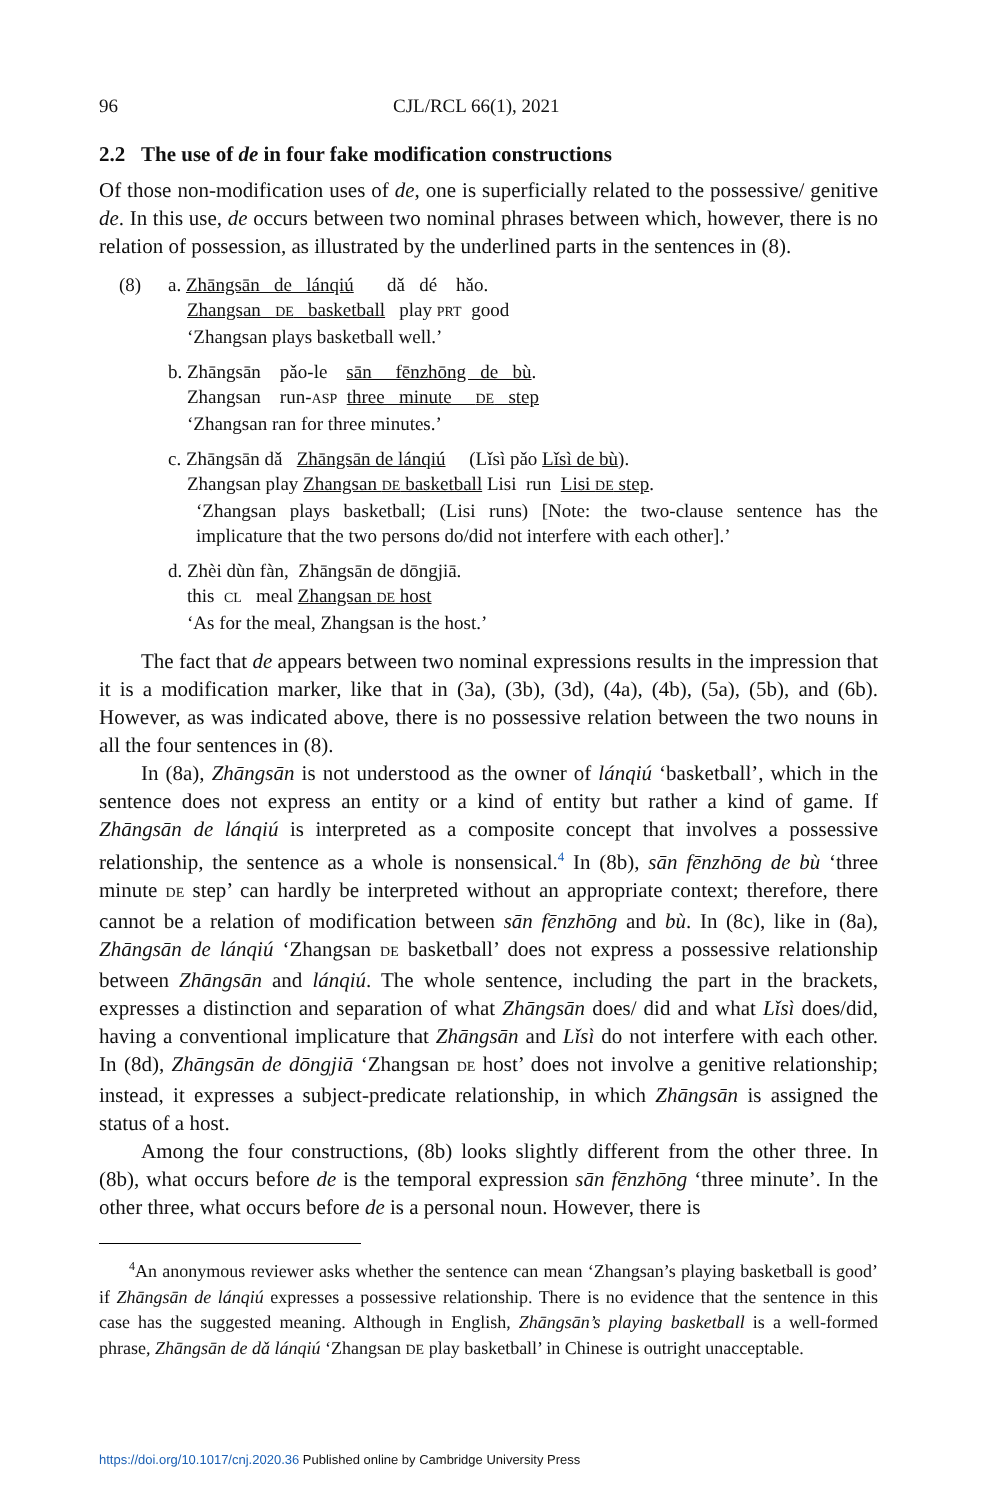96 CJL/RCL 66(1), 2021
2.2 The use of de in four fake modification constructions
Of those non-modification uses of de, one is superficially related to the possessive/ genitive de. In this use, de occurs between two nominal phrases between which, however, there is no relation of possession, as illustrated by the underlined parts in the sentences in (8).
(8) a. Zhāngsān de lánqiú dǎ dé hǎo.
Zhangsan DE basketball play PRT good
‘Zhangsan plays basketball well.’
b. Zhāngsān pǎo-le sān fēnzhōng de bù.
Zhangsan run-ASP three minute DE step
‘Zhangsan ran for three minutes.’
c. Zhāngsān dǎ Zhāngsān de lánqiú (Lǐsì pǎo Lǐsì de bù).
Zhangsan play Zhangsan DE basketball Lisi run Lisi DE step.
‘Zhangsan plays basketball; (Lisi runs) [Note: the two-clause sentence has the implicature that the two persons do/did not interfere with each other].’
d. Zhèi dùn fàn, Zhāngsān de dōngjiā.
this CL meal Zhangsan DE host
‘As for the meal, Zhangsan is the host.’
The fact that de appears between two nominal expressions results in the impression that it is a modification marker, like that in (3a), (3b), (3d), (4a), (4b), (5a), (5b), and (6b). However, as was indicated above, there is no possessive relation between the two nouns in all the four sentences in (8).
In (8a), Zhāngsān is not understood as the owner of lánqiú ‘basketball’, which in the sentence does not express an entity or a kind of entity but rather a kind of game. If Zhāngsān de lánqiú is interpreted as a composite concept that involves a possessive relationship, the sentence as a whole is nonsensical.<sup>4</sup> In (8b), sān fēnzhōng de bù ‘three minute DE step’ can hardly be interpreted without an appropriate context; therefore, there cannot be a relation of modification between sān fēnzhōng and bù. In (8c), like in (8a), Zhāngsān de lánqiú ‘Zhangsan DE basketball’ does not express a possessive relationship between Zhāngsān and lánqiú. The whole sentence, including the part in the brackets, expresses a distinction and separation of what Zhāngsān does/ did and what Lǐsì does/did, having a conventional implicature that Zhāngsān and Lǐsì do not interfere with each other. In (8d), Zhāngsān de dōngjiā ‘Zhangsan DE host’ does not involve a genitive relationship; instead, it expresses a subject-predicate relationship, in which Zhāngsān is assigned the status of a host.
Among the four constructions, (8b) looks slightly different from the other three. In (8b), what occurs before de is the temporal expression sān fēnzhōng ‘three minute’. In the other three, what occurs before de is a personal noun. However, there is
<sup>4</sup> An anonymous reviewer asks whether the sentence can mean ‘Zhangsan’s playing basketball is good’ if Zhāngsān de lánqiú expresses a possessive relationship. There is no evidence that the sentence in this case has the suggested meaning. Although in English, Zhāngsān’s playing basketball is a well-formed phrase, Zhāngsān de dǎ lánqiú ‘Zhangsan DE play basketball’ in Chinese is outright unacceptable.
https://doi.org/10.1017/cnj.2020.36 Published online by Cambridge University Press